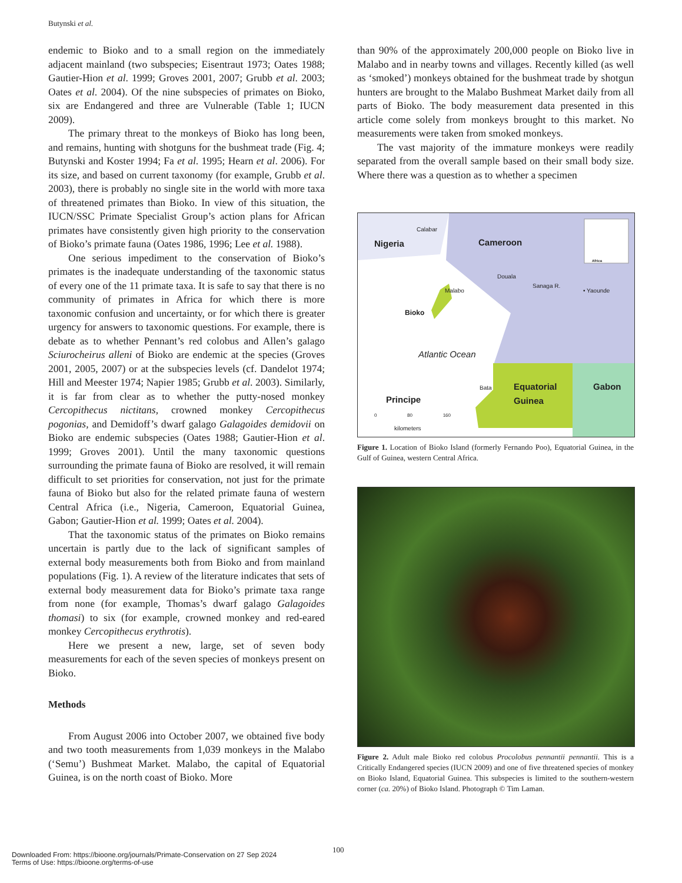Butynski et al.
endemic to Bioko and to a small region on the immediately adjacent mainland (two subspecies; Eisentraut 1973; Oates 1988; Gautier-Hion et al. 1999; Groves 2001, 2007; Grubb et al. 2003; Oates et al. 2004). Of the nine subspecies of primates on Bioko, six are Endangered and three are Vulnerable (Table 1; IUCN 2009).
The primary threat to the monkeys of Bioko has long been, and remains, hunting with shotguns for the bushmeat trade (Fig. 4; Butynski and Koster 1994; Fa et al. 1995; Hearn et al. 2006). For its size, and based on current taxonomy (for example, Grubb et al. 2003), there is probably no single site in the world with more taxa of threatened primates than Bioko. In view of this situation, the IUCN/SSC Primate Specialist Group’s action plans for African primates have consistently given high priority to the conservation of Bioko’s primate fauna (Oates 1986, 1996; Lee et al. 1988).
One serious impediment to the conservation of Bioko’s primates is the inadequate understanding of the taxonomic status of every one of the 11 primate taxa. It is safe to say that there is no community of primates in Africa for which there is more taxonomic confusion and uncertainty, or for which there is greater urgency for answers to taxonomic questions. For example, there is debate as to whether Pennant’s red colobus and Allen’s galago Sciurocheirus alleni of Bioko are endemic at the species (Groves 2001, 2005, 2007) or at the subspecies levels (cf. Dandelot 1974; Hill and Meester 1974; Napier 1985; Grubb et al. 2003). Similarly, it is far from clear as to whether the putty-nosed monkey Cercopithecus nictitans, crowned monkey Cercopithecus pogonias, and Demidoff’s dwarf galago Galagoides demidovii on Bioko are endemic subspecies (Oates 1988; Gautier-Hion et al. 1999; Groves 2001). Until the many taxonomic questions surrounding the primate fauna of Bioko are resolved, it will remain difficult to set priorities for conservation, not just for the primate fauna of Bioko but also for the related primate fauna of western Central Africa (i.e., Nigeria, Cameroon, Equatorial Guinea, Gabon; Gautier-Hion et al. 1999; Oates et al. 2004).
That the taxonomic status of the primates on Bioko remains uncertain is partly due to the lack of significant samples of external body measurements both from Bioko and from mainland populations (Fig. 1). A review of the literature indicates that sets of external body measurement data for Bioko’s primate taxa range from none (for example, Thomas’s dwarf galago Galagoides thomasi) to six (for example, crowned monkey and red-eared monkey Cercopithecus erythrotis).
Here we present a new, large, set of seven body measurements for each of the seven species of monkeys present on Bioko.
Methods
From August 2006 into October 2007, we obtained five body and two tooth measurements from 1,039 monkeys in the Malabo (‘Semu’) Bushmeat Market. Malabo, the capital of Equatorial Guinea, is on the north coast of Bioko. More
than 90% of the approximately 200,000 people on Bioko live in Malabo and in nearby towns and villages. Recently killed (as well as ‘smoked’) monkeys obtained for the bushmeat trade by shotgun hunters are brought to the Malabo Bushmeat Market daily from all parts of Bioko. The body measurement data presented in this article come solely from monkeys brought to this market. No measurements were taken from smoked monkeys.
The vast majority of the immature monkeys were readily separated from the overall sample based on their small body size. Where there was a question as to whether a specimen
Calabar
Nigeria Cameroon
Africa
Douala
Sanaga R.
Malabo • Yaounde
Bioko
Atlantic Ocean
Bata
Equatorial
Guinea
Gabon
Principe
0 80 160
kilometers
Figure 1. Location of Bioko Island (formerly Fernando Poo), Equatorial Guinea, in the Gulf of Guinea, western Central Africa.
Figure 2. Adult male Bioko red colobus Procolobus pennantii pennantii. This is a Critically Endangered species (IUCN 2009) and one of five threatened species of monkey on Bioko Island, Equatorial Guinea. This subspecies is limited to the southern-western corner (ca. 20%) of Bioko Island. Photograph © Tim Laman.
100
Downloaded From: https://bioone.org/journals/Primate-Conservation on 27 Sep 2024
Terms of Use: https://bioone.org/terms-of-use